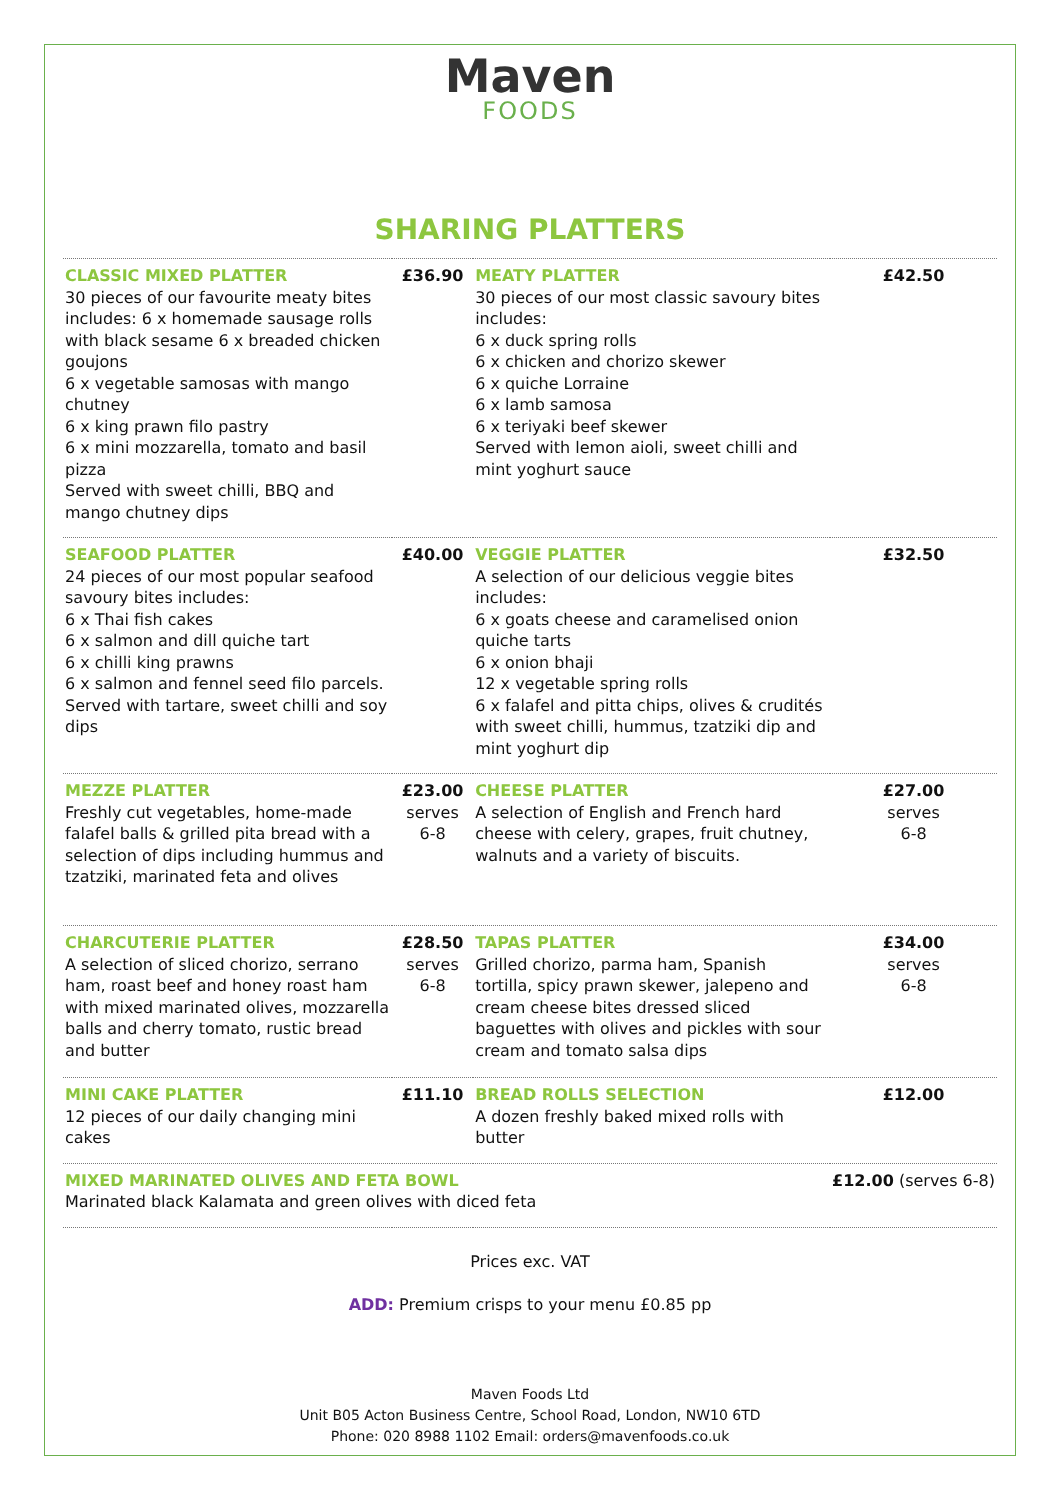Maven
FOODS
SHARING PLATTERS
| CLASSIC MIXED PLATTER 30 pieces of our favourite meaty bites includes: 6 x homemade sausage rolls with black sesame 6 x breaded chicken goujons 6 x vegetable samosas with mango chutney 6 x king prawn filo pastry 6 x mini mozzarella, tomato and basil pizza Served with sweet chilli, BBQ and mango chutney dips | £36.90 | MEATY PLATTER 30 pieces of our most classic savoury bites includes: 6 x duck spring rolls 6 x chicken and chorizo skewer 6 x quiche Lorraine 6 x lamb samosa 6 x teriyaki beef skewer Served with lemon aioli, sweet chilli and mint yoghurt sauce | £42.50 |
| SEAFOOD PLATTER 24 pieces of our most popular seafood savoury bites includes: 6 x Thai fish cakes 6 x salmon and dill quiche tart 6 x chilli king prawns 6 x salmon and fennel seed filo parcels. Served with tartare, sweet chilli and soy dips | £40.00 | VEGGIE PLATTER A selection of our delicious veggie bites includes: 6 x goats cheese and caramelised onion quiche tarts 6 x onion bhaji 12 x vegetable spring rolls 6 x falafel and pitta chips, olives & crudités with sweet chilli, hummus, tzatziki dip and mint yoghurt dip | £32.50 |
| MEZZE PLATTER Freshly cut vegetables, home-made falafel balls & grilled pita bread with a selection of dips including hummus and tzatziki, marinated feta and olives | £23.00 serves 6-8 | CHEESE PLATTER A selection of English and French hard cheese with celery, grapes, fruit chutney, walnuts and a variety of biscuits. | £27.00 serves 6-8 |
| CHARCUTERIE PLATTER A selection of sliced chorizo, serrano ham, roast beef and honey roast ham with mixed marinated olives, mozzarella balls and cherry tomato, rustic bread and butter | £28.50 serves 6-8 | TAPAS PLATTER Grilled chorizo, parma ham, Spanish tortilla, spicy prawn skewer, jalepeno and cream cheese bites dressed sliced baguettes with olives and pickles with sour cream and tomato salsa dips | £34.00 serves 6-8 |
| MINI CAKE PLATTER 12 pieces of our daily changing mini cakes | £11.10 | BREAD ROLLS SELECTION A dozen freshly baked mixed rolls with butter | £12.00 |
| MIXED MARINATED OLIVES AND FETA BOWL Marinated black Kalamata and green olives with diced feta | | | £12.00 (serves 6-8) |
Prices exc. VAT
ADD: Premium crisps to your menu £0.85 pp
Maven Foods Ltd
Unit B05 Acton Business Centre, School Road, London, NW10 6TD
Phone: 020 8988 1102 Email: orders@mavenfoods.co.uk